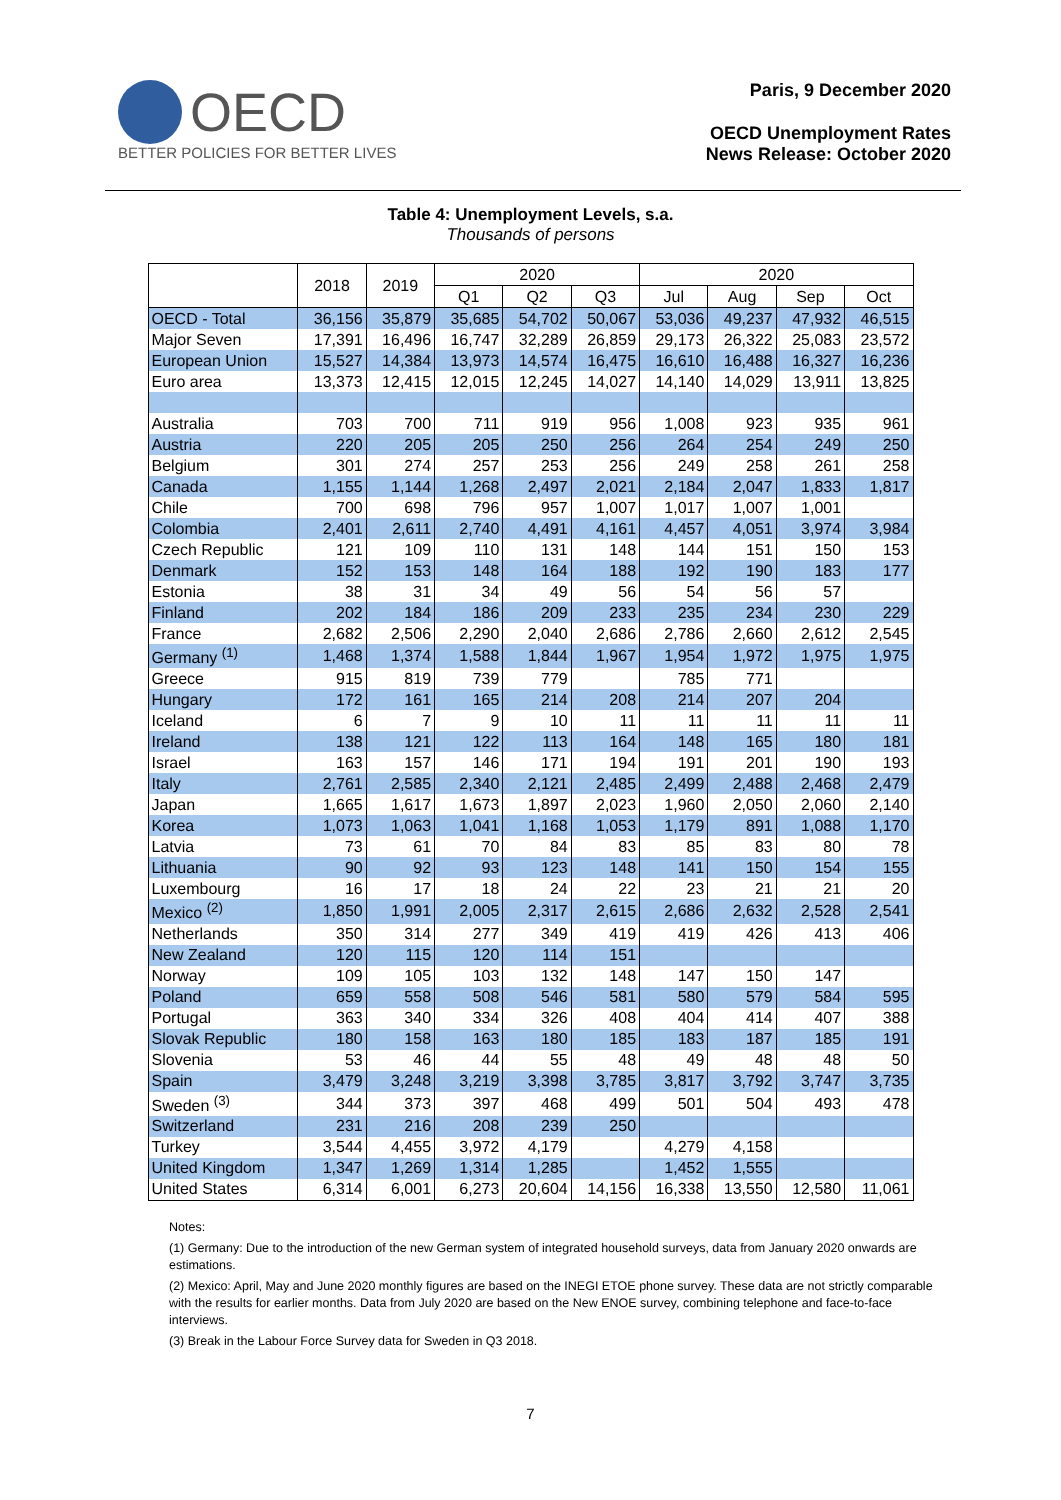OECD
BETTER POLICIES FOR BETTER LIVES
Paris, 9 December 2020
OECD Unemployment Rates
News Release: October 2020
Table 4: Unemployment Levels, s.a.
Thousands of persons
| | 2018 | 2019 | 2020 | | | 2020 | | | |
| --- | --- | --- | --- | --- | --- | --- | --- | --- | --- |
| | | | Q1 | Q2 | Q3 | Jul | Aug | Sep | Oct |
| OECD - Total | 36,156 | 35,879 | 35,685 | 54,702 | 50,067 | 53,036 | 49,237 | 47,932 | 46,515 |
| Major Seven | 17,391 | 16,496 | 16,747 | 32,289 | 26,859 | 29,173 | 26,322 | 25,083 | 23,572 |
| European Union | 15,527 | 14,384 | 13,973 | 14,574 | 16,475 | 16,610 | 16,488 | 16,327 | 16,236 |
| Euro area | 13,373 | 12,415 | 12,015 | 12,245 | 14,027 | 14,140 | 14,029 | 13,911 | 13,825 |
| Australia | 703 | 700 | 711 | 919 | 956 | 1,008 | 923 | 935 | 961 |
| Austria | 220 | 205 | 205 | 250 | 256 | 264 | 254 | 249 | 250 |
| Belgium | 301 | 274 | 257 | 253 | 256 | 249 | 258 | 261 | 258 |
| Canada | 1,155 | 1,144 | 1,268 | 2,497 | 2,021 | 2,184 | 2,047 | 1,833 | 1,817 |
| Chile | 700 | 698 | 796 | 957 | 1,007 | 1,017 | 1,007 | 1,001 | |
| Colombia | 2,401 | 2,611 | 2,740 | 4,491 | 4,161 | 4,457 | 4,051 | 3,974 | 3,984 |
| Czech Republic | 121 | 109 | 110 | 131 | 148 | 144 | 151 | 150 | 153 |
| Denmark | 152 | 153 | 148 | 164 | 188 | 192 | 190 | 183 | 177 |
| Estonia | 38 | 31 | 34 | 49 | 56 | 54 | 56 | 57 | |
| Finland | 202 | 184 | 186 | 209 | 233 | 235 | 234 | 230 | 229 |
| France | 2,682 | 2,506 | 2,290 | 2,040 | 2,686 | 2,786 | 2,660 | 2,612 | 2,545 |
| Germany <sup>(1)</sup> | 1,468 | 1,374 | 1,588 | 1,844 | 1,967 | 1,954 | 1,972 | 1,975 | 1,975 |
| Greece | 915 | 819 | 739 | 779 | | 785 | 771 | | |
| Hungary | 172 | 161 | 165 | 214 | 208 | 214 | 207 | 204 | |
| Iceland | 6 | 7 | 9 | 10 | 11 | 11 | 11 | 11 | 11 |
| Ireland | 138 | 121 | 122 | 113 | 164 | 148 | 165 | 180 | 181 |
| Israel | 163 | 157 | 146 | 171 | 194 | 191 | 201 | 190 | 193 |
| Italy | 2,761 | 2,585 | 2,340 | 2,121 | 2,485 | 2,499 | 2,488 | 2,468 | 2,479 |
| Japan | 1,665 | 1,617 | 1,673 | 1,897 | 2,023 | 1,960 | 2,050 | 2,060 | 2,140 |
| Korea | 1,073 | 1,063 | 1,041 | 1,168 | 1,053 | 1,179 | 891 | 1,088 | 1,170 |
| Latvia | 73 | 61 | 70 | 84 | 83 | 85 | 83 | 80 | 78 |
| Lithuania | 90 | 92 | 93 | 123 | 148 | 141 | 150 | 154 | 155 |
| Luxembourg | 16 | 17 | 18 | 24 | 22 | 23 | 21 | 21 | 20 |
| Mexico <sup>(2)</sup> | 1,850 | 1,991 | 2,005 | 2,317 | 2,615 | 2,686 | 2,632 | 2,528 | 2,541 |
| Netherlands | 350 | 314 | 277 | 349 | 419 | 419 | 426 | 413 | 406 |
| New Zealand | 120 | 115 | 120 | 114 | 151 | | | | |
| Norway | 109 | 105 | 103 | 132 | 148 | 147 | 150 | 147 | |
| Poland | 659 | 558 | 508 | 546 | 581 | 580 | 579 | 584 | 595 |
| Portugal | 363 | 340 | 334 | 326 | 408 | 404 | 414 | 407 | 388 |
| Slovak Republic | 180 | 158 | 163 | 180 | 185 | 183 | 187 | 185 | 191 |
| Slovenia | 53 | 46 | 44 | 55 | 48 | 49 | 48 | 48 | 50 |
| Spain | 3,479 | 3,248 | 3,219 | 3,398 | 3,785 | 3,817 | 3,792 | 3,747 | 3,735 |
| Sweden <sup>(3)</sup> | 344 | 373 | 397 | 468 | 499 | 501 | 504 | 493 | 478 |
| Switzerland | 231 | 216 | 208 | 239 | 250 | | | | |
| Turkey | 3,544 | 4,455 | 3,972 | 4,179 | | 4,279 | 4,158 | | |
| United Kingdom | 1,347 | 1,269 | 1,314 | 1,285 | | 1,452 | 1,555 | | |
| United States | 6,314 | 6,001 | 6,273 | 20,604 | 14,156 | 16,338 | 13,550 | 12,580 | 11,061 |
Notes:
(1) Germany: Due to the introduction of the new German system of integrated household surveys, data from January 2020 onwards are estimations.
(2) Mexico: April, May and June 2020 monthly figures are based on the INEGI ETOE phone survey. These data are not strictly comparable with the results for earlier months. Data from July 2020 are based on the New ENOE survey, combining telephone and face-to-face interviews.
(3) Break in the Labour Force Survey data for Sweden in Q3 2018.
7